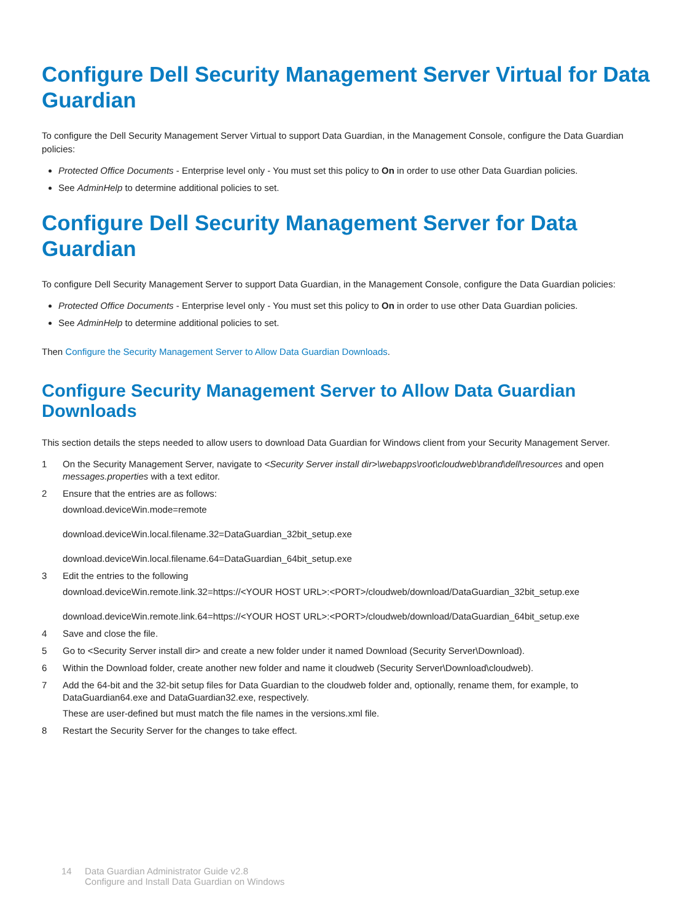Configure Dell Security Management Server Virtual for Data Guardian
To configure the Dell Security Management Server Virtual to support Data Guardian, in the Management Console, configure the Data Guardian policies:
Protected Office Documents - Enterprise level only - You must set this policy to On in order to use other Data Guardian policies.
See AdminHelp to determine additional policies to set.
Configure Dell Security Management Server for Data Guardian
To configure Dell Security Management Server to support Data Guardian, in the Management Console, configure the Data Guardian policies:
Protected Office Documents - Enterprise level only - You must set this policy to On in order to use other Data Guardian policies.
See AdminHelp to determine additional policies to set.
Then Configure the Security Management Server to Allow Data Guardian Downloads.
Configure Security Management Server to Allow Data Guardian Downloads
This section details the steps needed to allow users to download Data Guardian for Windows client from your Security Management Server.
1 On the Security Management Server, navigate to <Security Server install dir>\webapps\root\cloudweb\brand\dell\resources and open messages.properties with a text editor.
2 Ensure that the entries are as follows:
download.deviceWin.mode=remote
download.deviceWin.local.filename.32=DataGuardian_32bit_setup.exe
download.deviceWin.local.filename.64=DataGuardian_64bit_setup.exe
3 Edit the entries to the following
download.deviceWin.remote.link.32=https://<YOUR HOST URL>:<PORT>/cloudweb/download/DataGuardian_32bit_setup.exe
download.deviceWin.remote.link.64=https://<YOUR HOST URL>:<PORT>/cloudweb/download/DataGuardian_64bit_setup.exe
4 Save and close the file.
5 Go to <Security Server install dir> and create a new folder under it named Download (Security Server\Download).
6 Within the Download folder, create another new folder and name it cloudweb (Security Server\Download\cloudweb).
7 Add the 64-bit and the 32-bit setup files for Data Guardian to the cloudweb folder and, optionally, rename them, for example, to DataGuardian64.exe and DataGuardian32.exe, respectively.
These are user-defined but must match the file names in the versions.xml file.
8 Restart the Security Server for the changes to take effect.
14 Data Guardian Administrator Guide v2.8
Configure and Install Data Guardian on Windows